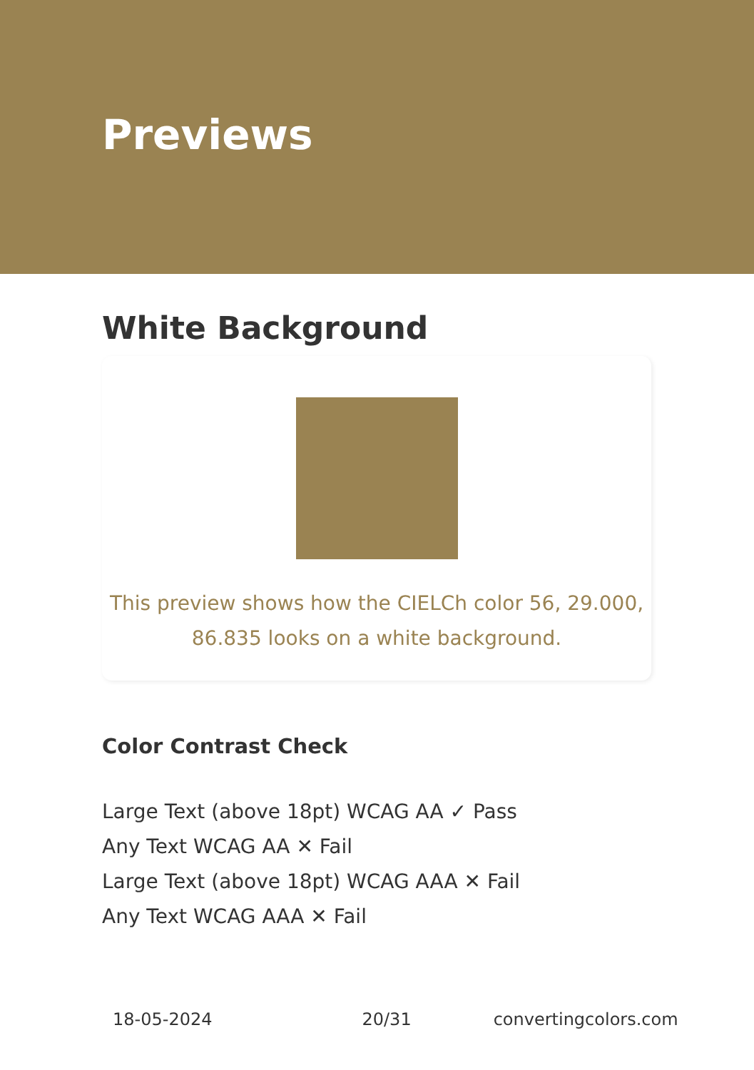Previews
White Background
This preview shows how the CIELCh color 56, 29.000,
86.835 looks on a white background.
Color Contrast Check
Large Text (above 18pt) WCAG AA ✓ Pass
Any Text WCAG AA ✕ Fail
Large Text (above 18pt) WCAG AAA ✕ Fail
Any Text WCAG AAA ✕ Fail
18-05-2024 20/31 convertingcolors.com